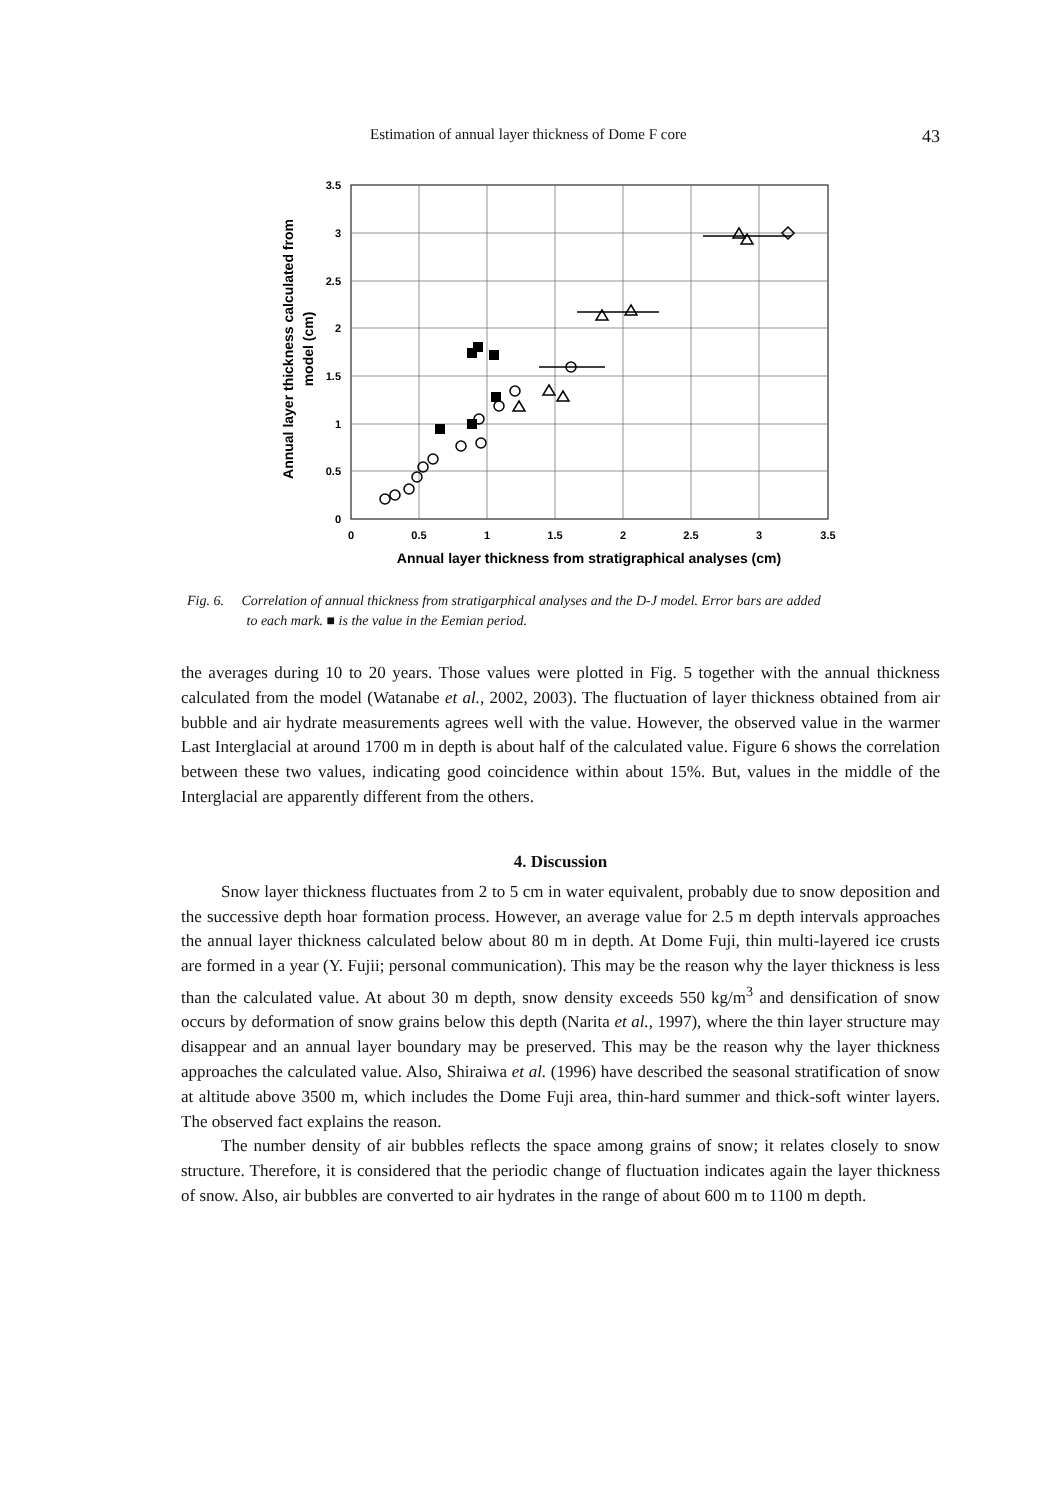Estimation of annual layer thickness of Dome F core 43
3.5
3
2.5
2
1.5
1
0.5
0
0
0.5
1
1.5
2
2.5
3
3.5
Annual layer thickness from stratigraphical analyses (cm)
Annual layer thickness calculated from
model (cm)
Fig. 6. Correlation of annual thickness from stratigarphical analyses and the D-J model. Error bars are added
to each mark. ■ is the value in the Eemian period.
the averages during 10 to 20 years. Those values were plotted in Fig. 5 together with the annual thickness calculated from the model (Watanabe et al., 2002, 2003). The fluctuation of layer thickness obtained from air bubble and air hydrate measurements agrees well with the value. However, the observed value in the warmer Last Interglacial at around 1700 m in depth is about half of the calculated value. Figure 6 shows the correlation between these two values, indicating good coincidence within about 15%. But, values in the middle of the Interglacial are apparently different from the others.
4. Discussion
Snow layer thickness fluctuates from 2 to 5 cm in water equivalent, probably due to snow deposition and the successive depth hoar formation process. However, an average value for 2.5 m depth intervals approaches the annual layer thickness calculated below about 80 m in depth. At Dome Fuji, thin multi-layered ice crusts are formed in a year (Y. Fujii; personal communication). This may be the reason why the layer thickness is less than the calculated value. At about 30 m depth, snow density exceeds 550 kg/m<sup>3</sup> and densification of snow occurs by deformation of snow grains below this depth (Narita et al., 1997), where the thin layer structure may disappear and an annual layer boundary may be preserved. This may be the reason why the layer thickness approaches the calculated value. Also, Shiraiwa et al. (1996) have described the seasonal stratification of snow at altitude above 3500 m, which includes the Dome Fuji area, thin-hard summer and thick-soft winter layers. The observed fact explains the reason.
The number density of air bubbles reflects the space among grains of snow; it relates closely to snow structure. Therefore, it is considered that the periodic change of fluctuation indicates again the layer thickness of snow. Also, air bubbles are converted to air hydrates in the range of about 600 m to 1100 m depth.